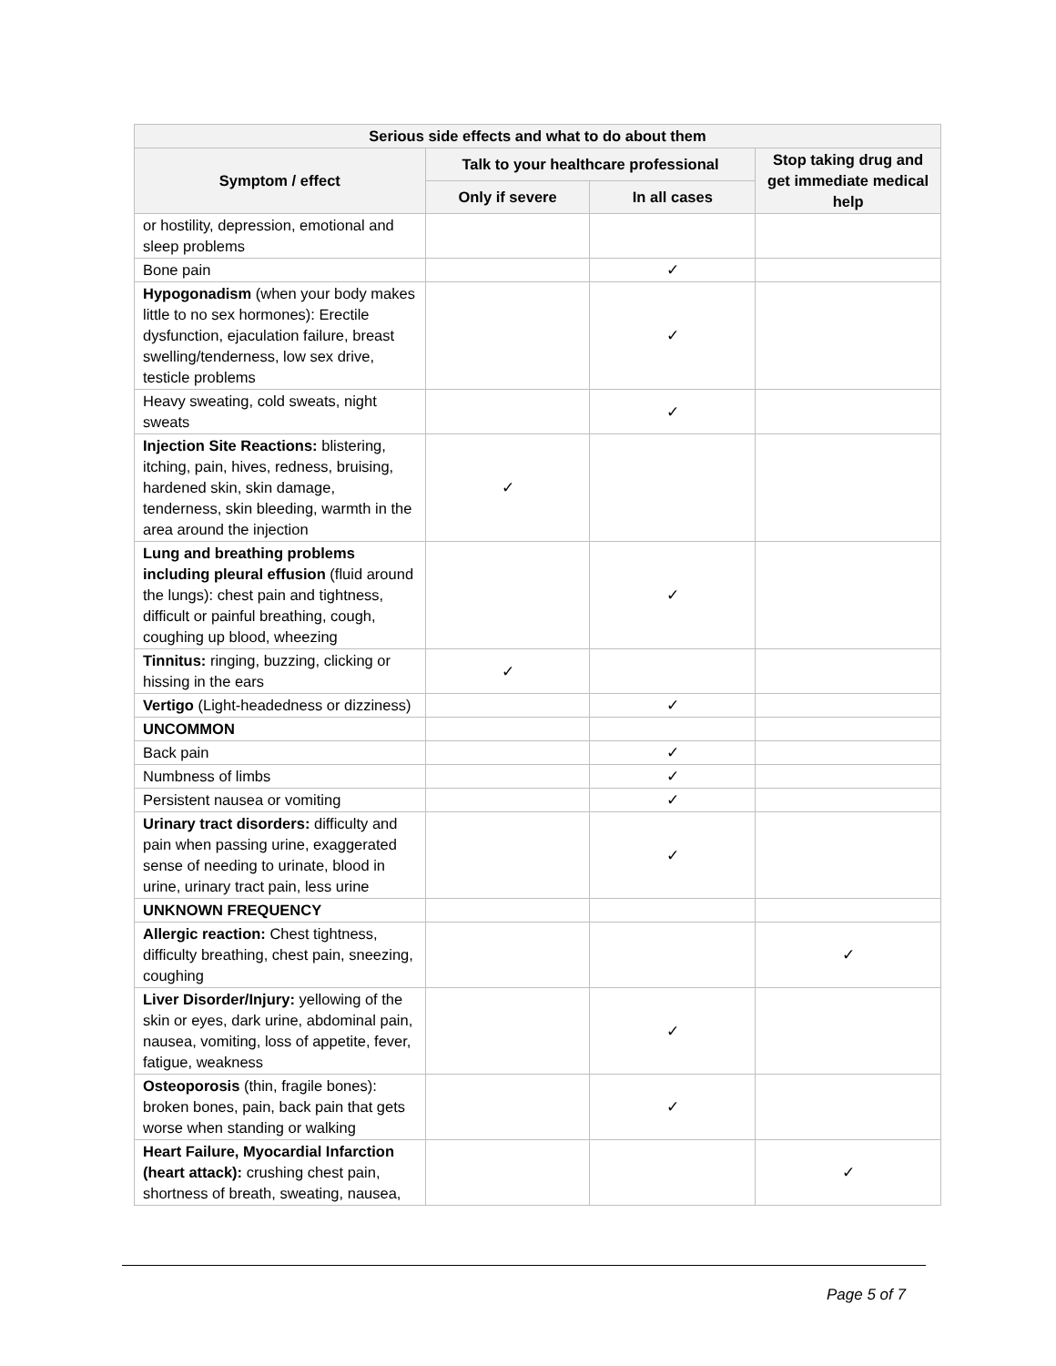| Serious side effects and what to do about them | | | |
| --- | --- | --- | --- |
| Symptom / effect | Talk to your healthcare professional | | Stop taking drug and get immediate medical help |
| | Only if severe | In all cases | |
| or hostility, depression, emotional and sleep problems | | | |
| Bone pain | | ✓ | |
| Hypogonadism (when your body makes little to no sex hormones): Erectile dysfunction, ejaculation failure, breast swelling/tenderness, low sex drive, testicle problems | | ✓ | |
| Heavy sweating, cold sweats, night sweats | | ✓ | |
| Injection Site Reactions: blistering, itching, pain, hives, redness, bruising, hardened skin, skin damage, tenderness, skin bleeding, warmth in the area around the injection | ✓ | | |
| Lung and breathing problems including pleural effusion (fluid around the lungs): chest pain and tightness, difficult or painful breathing, cough, coughing up blood, wheezing | | ✓ | |
| Tinnitus: ringing, buzzing, clicking or hissing in the ears | ✓ | | |
| Vertigo (Light-headedness or dizziness) | | ✓ | |
| UNCOMMON | | | |
| Back pain | | ✓ | |
| Numbness of limbs | | ✓ | |
| Persistent nausea or vomiting | | ✓ | |
| Urinary tract disorders: difficulty and pain when passing urine, exaggerated sense of needing to urinate, blood in urine, urinary tract pain, less urine | | ✓ | |
| UNKNOWN FREQUENCY | | | |
| Allergic reaction: Chest tightness, difficulty breathing, chest pain, sneezing, coughing | | | ✓ |
| Liver Disorder/Injury: yellowing of the skin or eyes, dark urine, abdominal pain, nausea, vomiting, loss of appetite, fever, fatigue, weakness | | ✓ | |
| Osteoporosis (thin, fragile bones): broken bones, pain, back pain that gets worse when standing or walking | | ✓ | |
| Heart Failure, Myocardial Infarction (heart attack): crushing chest pain, shortness of breath, sweating, nausea, | | | ✓ |
Page 5 of 7